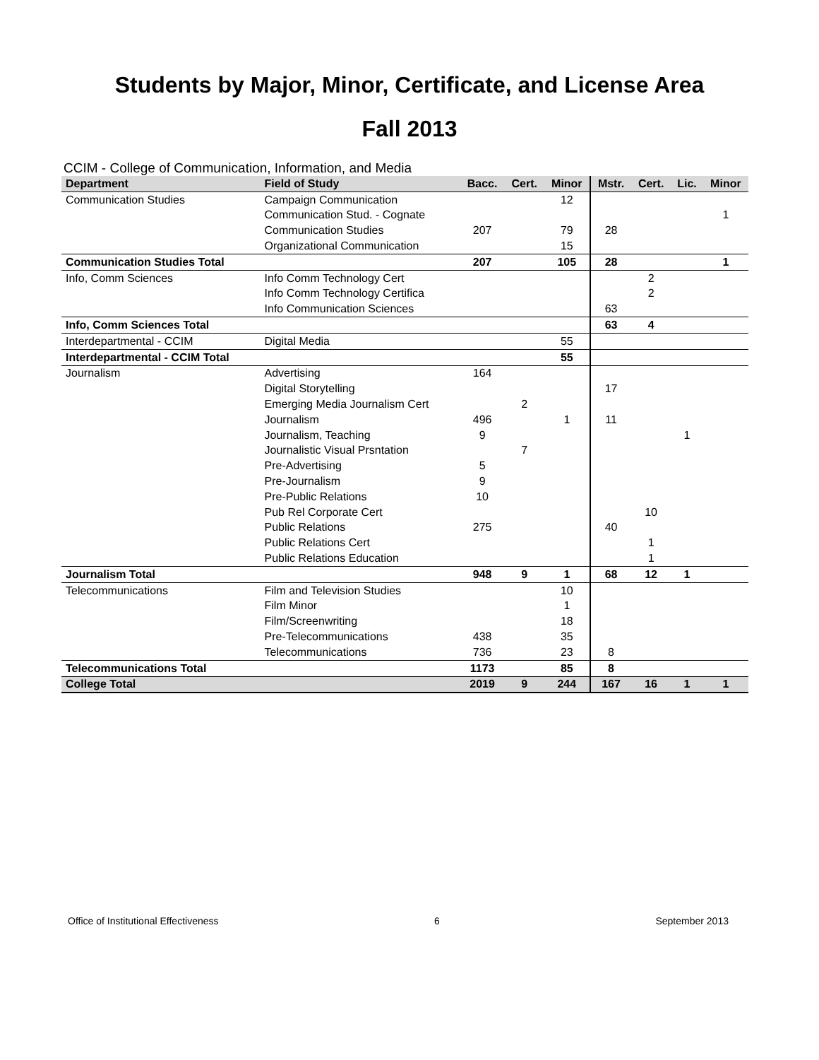Students by Major, Minor, Certificate, and License Area
Fall 2013
CCIM - College of Communication, Information, and Media
| Department | Field of Study | Bacc. | Cert. | Minor | Mstr. | Cert. | Lic. | Minor |
| --- | --- | --- | --- | --- | --- | --- | --- | --- |
| Communication Studies | Campaign Communication | | | 12 | | | | |
| | Communication Stud. - Cognate | | | | | | | 1 |
| | Communication Studies | 207 | | 79 | 28 | | | |
| | Organizational Communication | | | 15 | | | | |
| Communication Studies Total | | 207 | | 105 | 28 | | | 1 |
| Info, Comm Sciences | Info Comm Technology Cert | | | | | 2 | | |
| | Info Comm Technology Certifica | | | | | 2 | | |
| | Info Communication Sciences | | | | 63 | | | |
| Info, Comm Sciences Total | | | | | 63 | 4 | | |
| Interdepartmental - CCIM | Digital Media | | | 55 | | | | |
| Interdepartmental - CCIM Total | | | | 55 | | | | |
| Journalism | Advertising | 164 | | | | | | |
| | Digital Storytelling | | | | 17 | | | |
| | Emerging Media Journalism Cert | | 2 | | | | | |
| | Journalism | 496 | | 1 | 11 | | | |
| | Journalism, Teaching | 9 | | | | | 1 | |
| | Journalistic Visual Prsntation | | 7 | | | | | |
| | Pre-Advertising | 5 | | | | | | |
| | Pre-Journalism | 9 | | | | | | |
| | Pre-Public Relations | 10 | | | | | | |
| | Pub Rel Corporate Cert | | | | | 10 | | |
| | Public Relations | 275 | | | 40 | | | |
| | Public Relations Cert | | | | | 1 | | |
| | Public Relations Education | | | | | 1 | | |
| Journalism Total | | 948 | 9 | 1 | 68 | 12 | 1 | |
| Telecommunications | Film and Television Studies | | | 10 | | | | |
| | Film Minor | | | 1 | | | | |
| | Film/Screenwriting | | | 18 | | | | |
| | Pre-Telecommunications | 438 | | 35 | | | | |
| | Telecommunications | 736 | | 23 | 8 | | | |
| Telecommunications Total | | 1173 | | 85 | 8 | | | |
| College Total | | 2019 | 9 | 244 | 167 | 16 | 1 | 1 |
Office of Institutional Effectiveness 6 September 2013